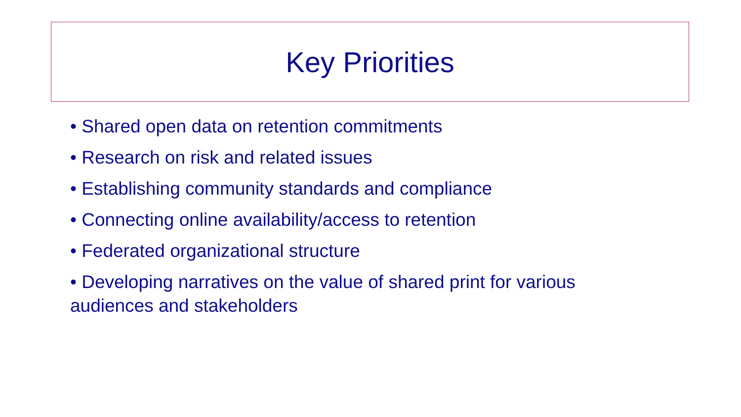Key Priorities
• Shared open data on retention commitments
• Research on risk and related issues
• Establishing community standards and compliance
• Connecting online availability/access to retention
• Federated organizational structure
• Developing narratives on the value of shared print for various audiences and stakeholders